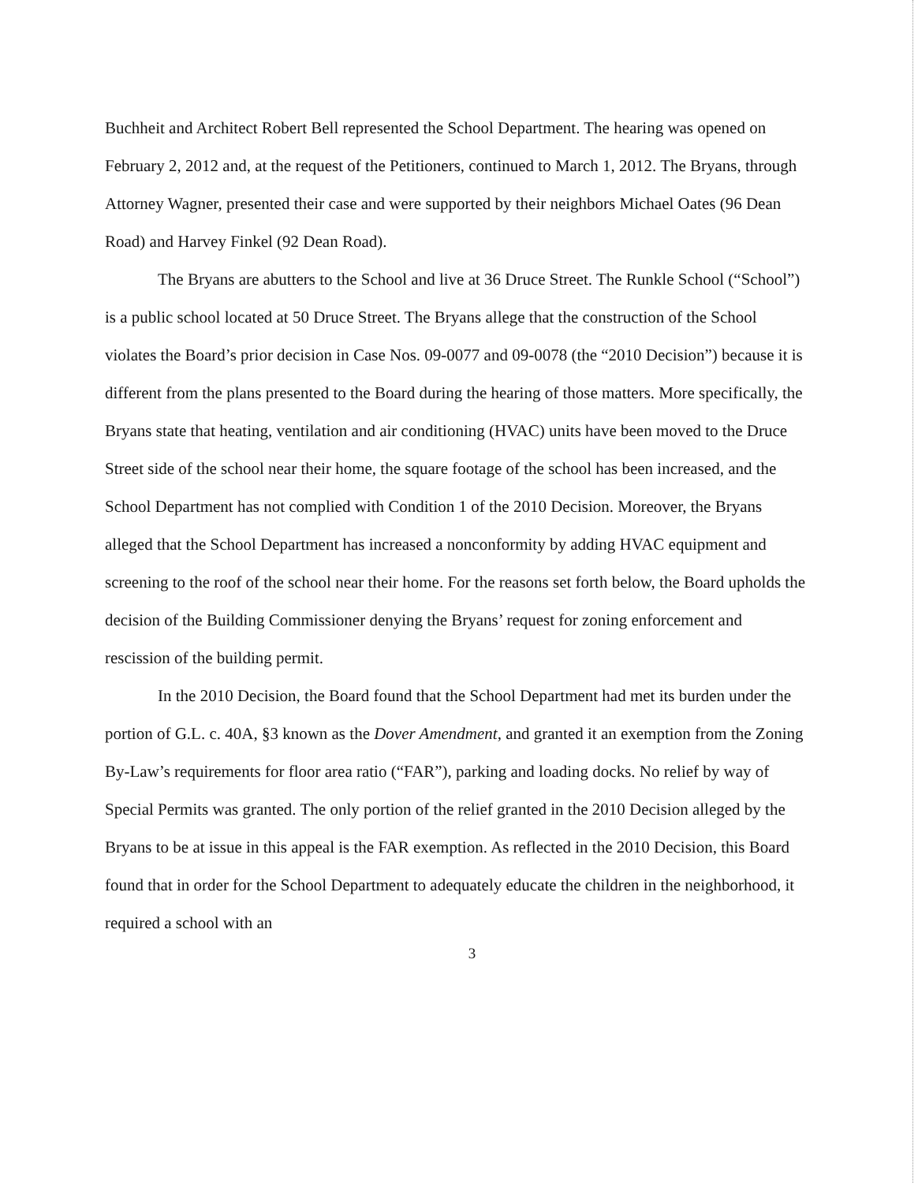Buchheit and Architect Robert Bell represented the School Department. The hearing was opened on February 2, 2012 and, at the request of the Petitioners, continued to March 1, 2012. The Bryans, through Attorney Wagner, presented their case and were supported by their neighbors Michael Oates (96 Dean Road) and Harvey Finkel (92 Dean Road).
The Bryans are abutters to the School and live at 36 Druce Street. The Runkle School (“School”) is a public school located at 50 Druce Street. The Bryans allege that the construction of the School violates the Board’s prior decision in Case Nos. 09-0077 and 09-0078 (the “2010 Decision”) because it is different from the plans presented to the Board during the hearing of those matters. More specifically, the Bryans state that heating, ventilation and air conditioning (HVAC) units have been moved to the Druce Street side of the school near their home, the square footage of the school has been increased, and the School Department has not complied with Condition 1 of the 2010 Decision. Moreover, the Bryans alleged that the School Department has increased a nonconformity by adding HVAC equipment and screening to the roof of the school near their home. For the reasons set forth below, the Board upholds the decision of the Building Commissioner denying the Bryans’ request for zoning enforcement and rescission of the building permit.
In the 2010 Decision, the Board found that the School Department had met its burden under the portion of G.L. c. 40A, §3 known as the Dover Amendment, and granted it an exemption from the Zoning By-Law’s requirements for floor area ratio (“FAR”), parking and loading docks. No relief by way of Special Permits was granted. The only portion of the relief granted in the 2010 Decision alleged by the Bryans to be at issue in this appeal is the FAR exemption. As reflected in the 2010 Decision, this Board found that in order for the School Department to adequately educate the children in the neighborhood, it required a school with an
3